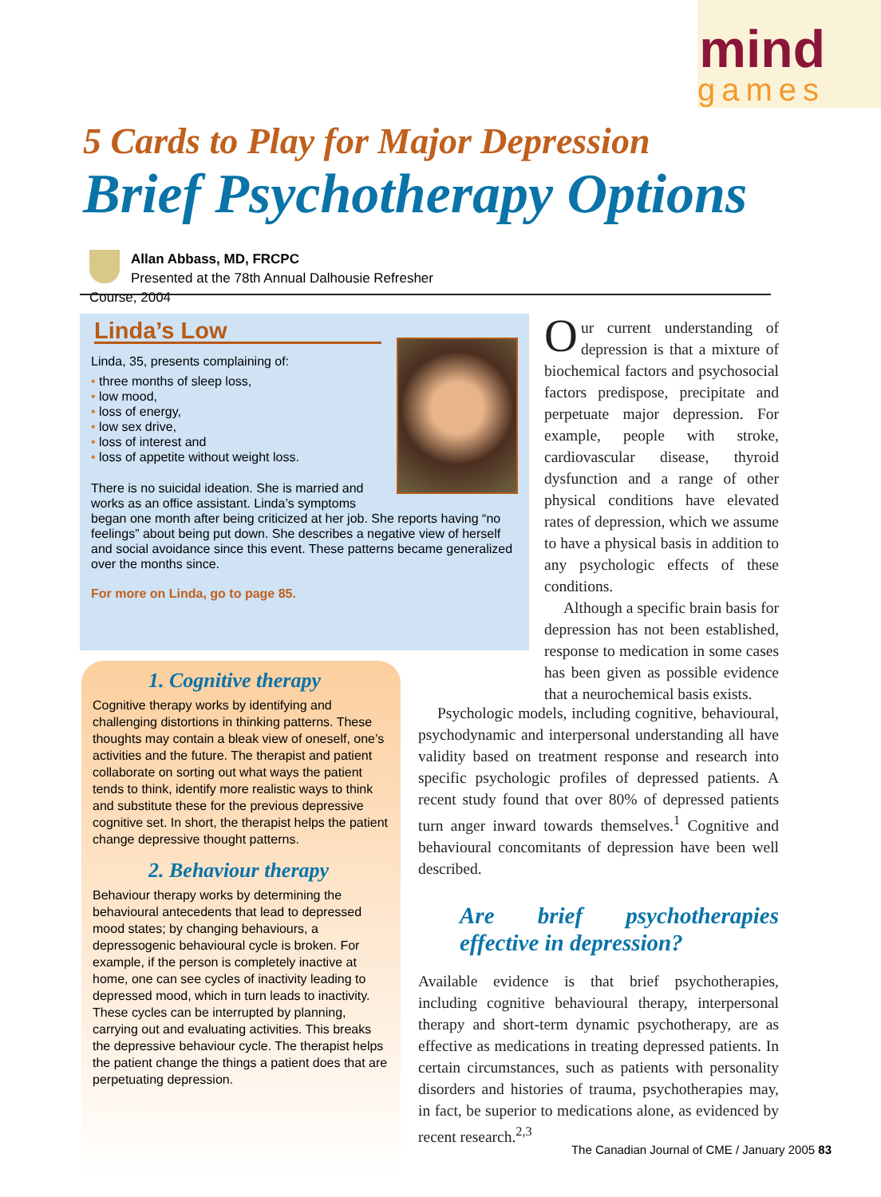mind
games
5 Cards to Play for Major Depression
Brief Psychotherapy Options
Allan Abbass, MD, FRCPC
Presented at the 78th Annual Dalhousie Refresher Course, 2004
Linda’s Low
Linda, 35, presents complaining of:
• three months of sleep loss,
• low mood,
• loss of energy,
• low sex drive,
• loss of interest and
• loss of appetite without weight loss.
There is no suicidal ideation. She is married and works as an office assistant. Linda’s symptoms began one month after being criticized at her job. She reports having “no feelings” about being put down. She describes a negative view of herself and social avoidance since this event. These patterns became generalized over the months since.
For more on Linda, go to page 85.
1. Cognitive therapy
Cognitive therapy works by identifying and challenging distortions in thinking patterns. These thoughts may contain a bleak view of oneself, one’s activities and the future. The therapist and patient collaborate on sorting out what ways the patient tends to think, identify more realistic ways to think and substitute these for the previous depressive cognitive set. In short, the therapist helps the patient change depressive thought patterns.
2. Behaviour therapy
Behaviour therapy works by determining the behavioural antecedents that lead to depressed mood states; by changing behaviours, a depressogenic behavioural cycle is broken. For example, if the person is completely inactive at home, one can see cycles of inactivity leading to depressed mood, which in turn leads to inactivity. These cycles can be interrupted by planning, carrying out and evaluating activities. This breaks the depressive behaviour cycle. The therapist helps the patient change the things a patient does that are perpetuating depression.
Our current understanding of depression is that a mixture of biochemical factors and psychosocial factors predispose, precipitate and perpetuate major depression. For example, people with stroke, cardiovascular disease, thyroid dysfunction and a range of other physical conditions have elevated rates of depression, which we assume to have a physical basis in addition to any psychologic effects of these conditions.
Although a specific brain basis for depression has not been established, response to medication in some cases has been given as possible evidence that a neurochemical basis exists.
Psychologic models, including cognitive, behavioural, psychodynamic and interpersonal understanding all have validity based on treatment response and research into specific psychologic profiles of depressed patients. A recent study found that over 80% of depressed patients turn anger inward towards themselves.<sup>1</sup> Cognitive and behavioural concomitants of depression have been well described.
Are brief psychotherapies effective in depression?
Available evidence is that brief psychotherapies, including cognitive behavioural therapy, interpersonal therapy and short-term dynamic psychotherapy, are as effective as medications in treating depressed patients. In certain circumstances, such as patients with personality disorders and histories of trauma, psychotherapies may, in fact, be superior to medications alone, as evidenced by recent research.<sup>2,3</sup>
The Canadian Journal of CME / January 2005 83